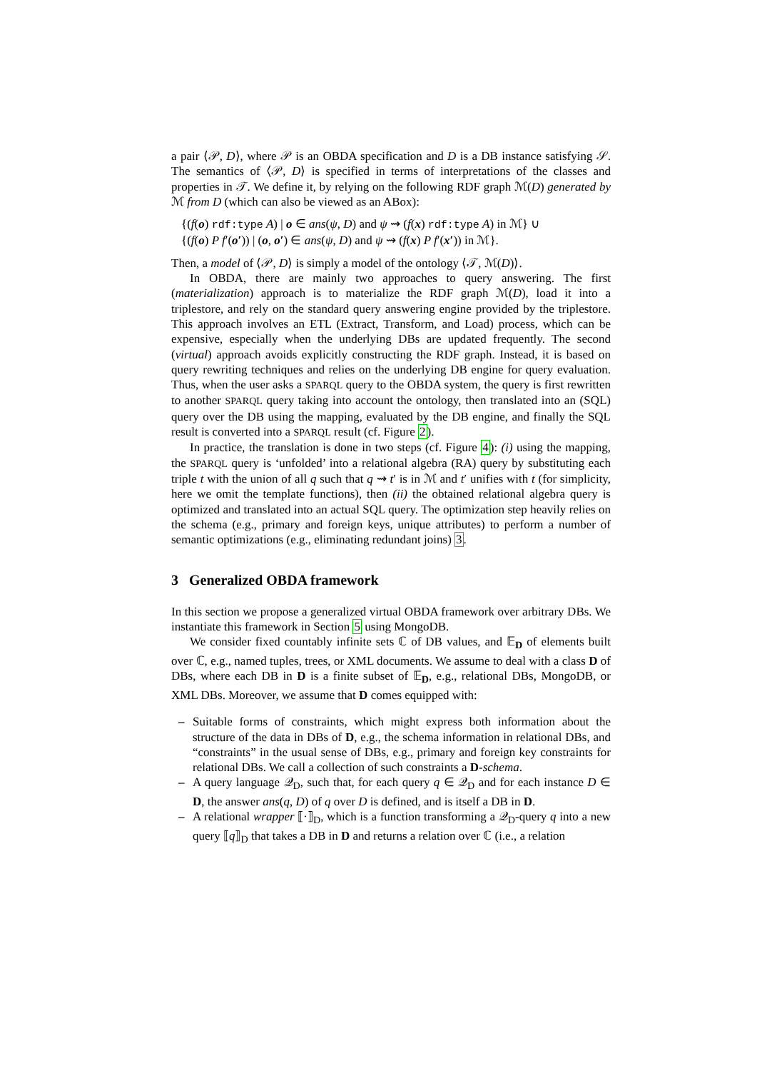a pair ⟨𝒫, D⟩, where 𝒫 is an OBDA specification and D is a DB instance satisfying 𝒮. The semantics of ⟨𝒫, D⟩ is specified in terms of interpretations of the classes and properties in 𝒯. We define it, by relying on the following RDF graph ℳ(D) generated by ℳ from D (which can also be viewed as an ABox):
{(f(o) rdf:type A) | o ∈ ans(ψ, D) and ψ ⇝ (f(x) rdf:type A) in ℳ} ∪
{(f(o) P f′(o′)) | (o, o′) ∈ ans(ψ, D) and ψ ⇝ (f(x) P f′(x′)) in ℳ}.
Then, a model of ⟨𝒫, D⟩ is simply a model of the ontology ⟨𝒯, ℳ(D)⟩.
In OBDA, there are mainly two approaches to query answering. The first (materialization) approach is to materialize the RDF graph ℳ(D), load it into a triplestore, and rely on the standard query answering engine provided by the triplestore. This approach involves an ETL (Extract, Transform, and Load) process, which can be expensive, especially when the underlying DBs are updated frequently. The second (virtual) approach avoids explicitly constructing the RDF graph. Instead, it is based on query rewriting techniques and relies on the underlying DB engine for query evaluation. Thus, when the user asks a SPARQL query to the OBDA system, the query is first rewritten to another SPARQL query taking into account the ontology, then translated into an (SQL) query over the DB using the mapping, evaluated by the DB engine, and finally the SQL result is converted into a SPARQL result (cf. Figure 2).
In practice, the translation is done in two steps (cf. Figure 4): (i) using the mapping, the SPARQL query is ‘unfolded’ into a relational algebra (RA) query by substituting each triple t with the union of all q such that q ⇝ t′ is in ℳ and t′ unifies with t (for simplicity, here we omit the template functions), then (ii) the obtained relational algebra query is optimized and translated into an actual SQL query. The optimization step heavily relies on the schema (e.g., primary and foreign keys, unique attributes) to perform a number of semantic optimizations (e.g., eliminating redundant joins) 3.
3 Generalized OBDA framework
In this section we propose a generalized virtual OBDA framework over arbitrary DBs. We instantiate this framework in Section 5 using MongoDB.
We consider fixed countably infinite sets ℂ of DB values, and 𝔼<sub>D</sub> of elements built over ℂ, e.g., named tuples, trees, or XML documents. We assume to deal with a class D of DBs, where each DB in D is a finite subset of 𝔼<sub>D</sub>, e.g., relational DBs, MongoDB, or XML DBs. Moreover, we assume that D comes equipped with:
– Suitable forms of constraints, which might express both information about the structure of the data in DBs of D, e.g., the schema information in relational DBs, and “constraints” in the usual sense of DBs, e.g., primary and foreign key constraints for relational DBs. We call a collection of such constraints a D-schema.
– A query language 𝒬<sub>D</sub>, such that, for each query q ∈ 𝒬<sub>D</sub> and for each instance D ∈ D, the answer ans(q, D) of q over D is defined, and is itself a DB in D.
– A relational wrapper ⟦·⟧<sub>D</sub>, which is a function transforming a 𝒬<sub>D</sub>-query q into a new query ⟦q⟧<sub>D</sub> that takes a DB in D and returns a relation over ℂ (i.e., a relation